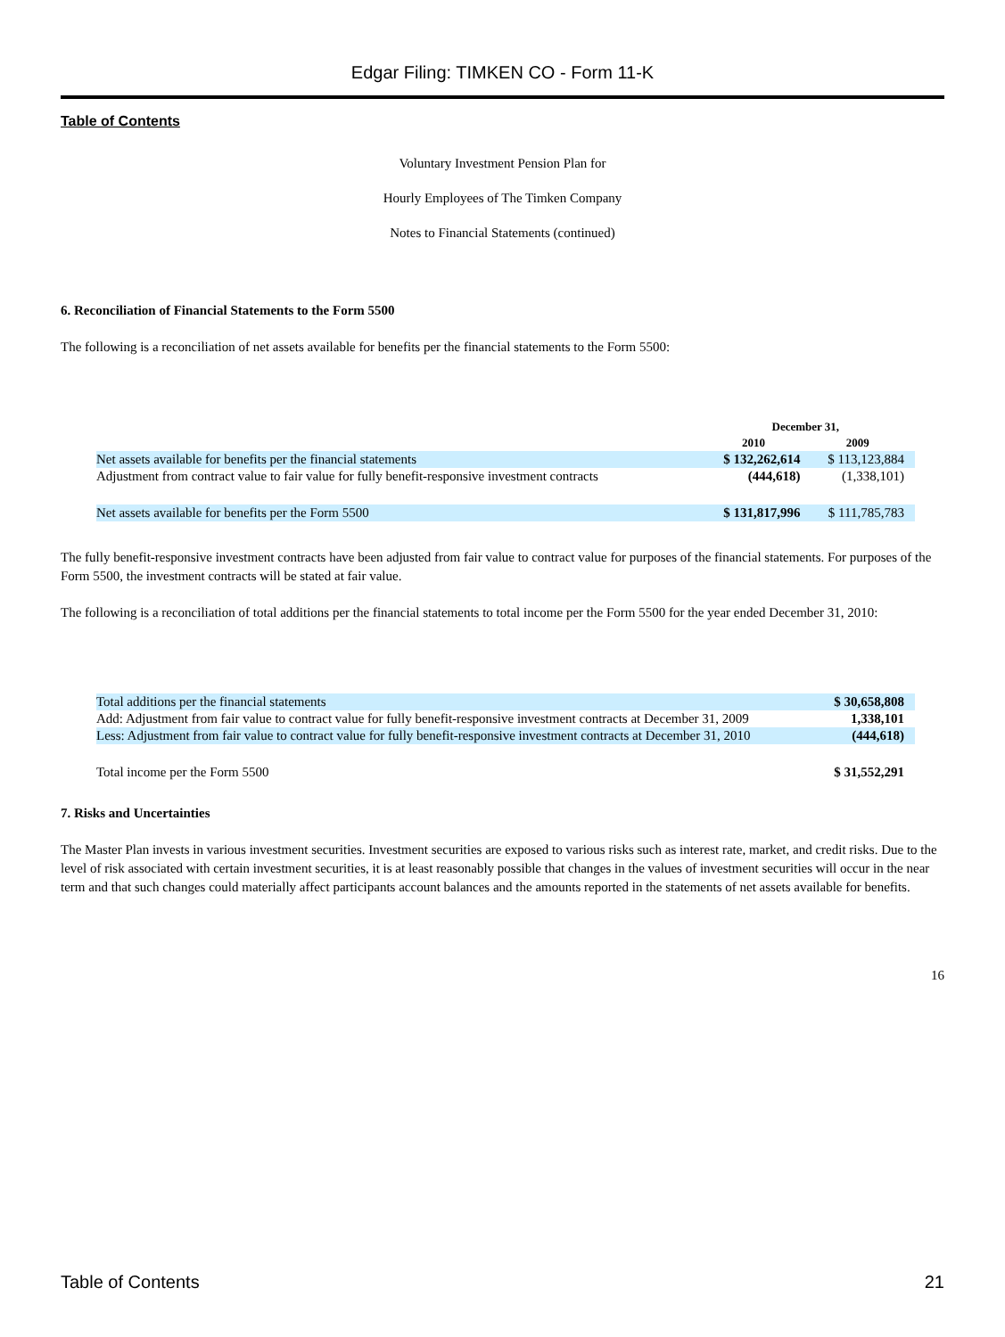Edgar Filing: TIMKEN CO - Form 11-K
Table of Contents
Voluntary Investment Pension Plan for
Hourly Employees of The Timken Company
Notes to Financial Statements (continued)
6. Reconciliation of Financial Statements to the Form 5500
The following is a reconciliation of net assets available for benefits per the financial statements to the Form 5500:
| | December 31, | |
| --- | --- | --- |
| | 2010 | 2009 |
| Net assets available for benefits per the financial statements | $ 132,262,614 | $ 113,123,884 |
| Adjustment from contract value to fair value for fully benefit-responsive investment contracts | (444,618) | (1,338,101) |
| Net assets available for benefits per the Form 5500 | $ 131,817,996 | $ 111,785,783 |
The fully benefit-responsive investment contracts have been adjusted from fair value to contract value for purposes of the financial statements. For purposes of the Form 5500, the investment contracts will be stated at fair value.
The following is a reconciliation of total additions per the financial statements to total income per the Form 5500 for the year ended December 31, 2010:
| Total additions per the financial statements | $ 30,658,808 |
| Add: Adjustment from fair value to contract value for fully benefit-responsive investment contracts at December 31, 2009 | 1,338,101 |
| Less: Adjustment from fair value to contract value for fully benefit-responsive investment contracts at December 31, 2010 | (444,618) |
| Total income per the Form 5500 | $ 31,552,291 |
7. Risks and Uncertainties
The Master Plan invests in various investment securities. Investment securities are exposed to various risks such as interest rate, market, and credit risks. Due to the level of risk associated with certain investment securities, it is at least reasonably possible that changes in the values of investment securities will occur in the near term and that such changes could materially affect participants account balances and the amounts reported in the statements of net assets available for benefits.
16
Table of Contents 21